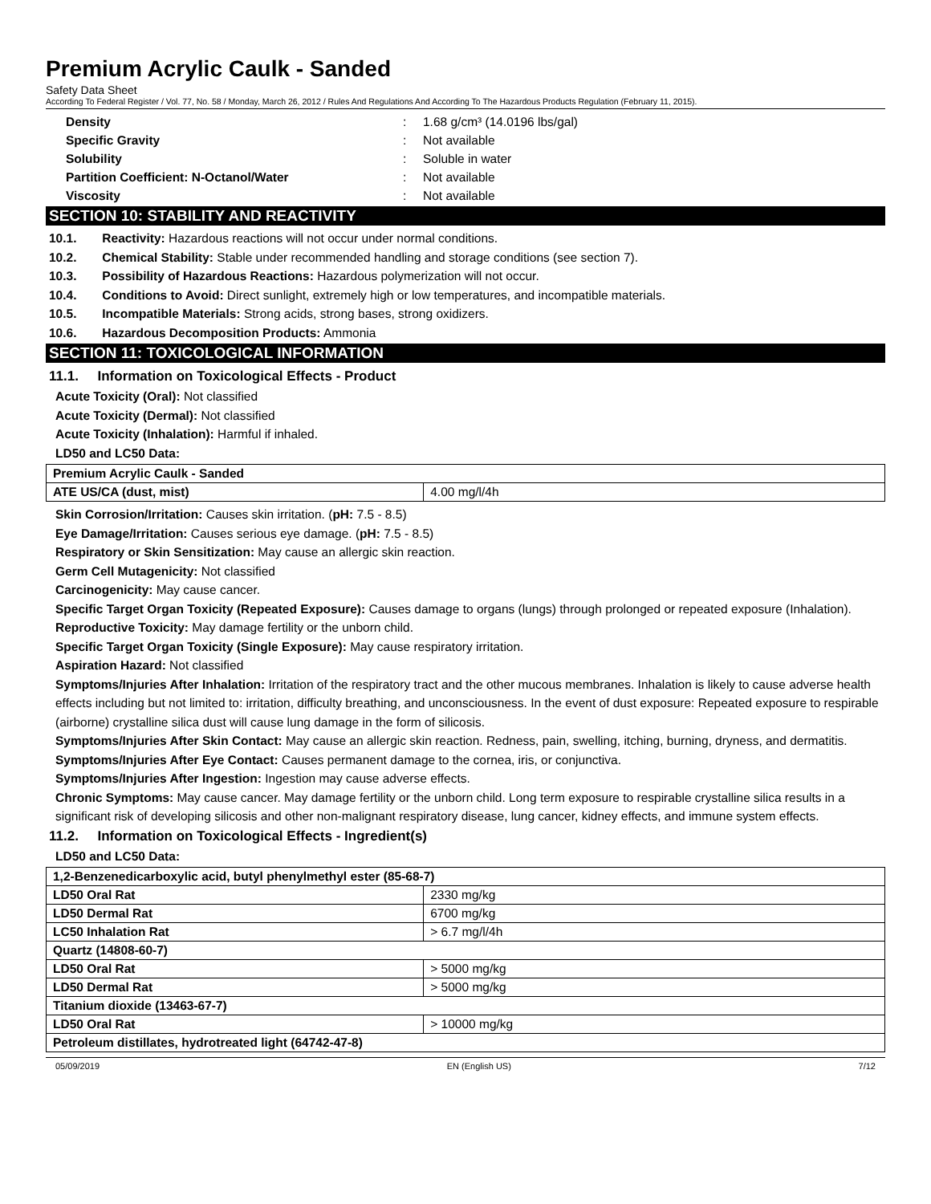Premium Acrylic Caulk - Sanded
Safety Data Sheet
According To Federal Register / Vol. 77, No. 58 / Monday, March 26, 2012 / Rules And Regulations And According To The Hazardous Products Regulation (February 11, 2015).
Density : 1.68 g/cm³ (14.0196 lbs/gal)
Specific Gravity : Not available
Solubility : Soluble in water
Partition Coefficient: N-Octanol/Water : Not available
Viscosity : Not available
SECTION 10: STABILITY AND REACTIVITY
10.1. Reactivity: Hazardous reactions will not occur under normal conditions.
10.2. Chemical Stability: Stable under recommended handling and storage conditions (see section 7).
10.3. Possibility of Hazardous Reactions: Hazardous polymerization will not occur.
10.4. Conditions to Avoid: Direct sunlight, extremely high or low temperatures, and incompatible materials.
10.5. Incompatible Materials: Strong acids, strong bases, strong oxidizers.
10.6. Hazardous Decomposition Products: Ammonia
SECTION 11: TOXICOLOGICAL INFORMATION
11.1. Information on Toxicological Effects - Product
Acute Toxicity (Oral): Not classified
Acute Toxicity (Dermal): Not classified
Acute Toxicity (Inhalation): Harmful if inhaled.
LD50 and LC50 Data:
| Premium Acrylic Caulk - Sanded | |
| ATE US/CA (dust, mist) | 4.00 mg/l/4h |
Skin Corrosion/Irritation: Causes skin irritation. (pH: 7.5 - 8.5)
Eye Damage/Irritation: Causes serious eye damage. (pH: 7.5 - 8.5)
Respiratory or Skin Sensitization: May cause an allergic skin reaction.
Germ Cell Mutagenicity: Not classified
Carcinogenicity: May cause cancer.
Specific Target Organ Toxicity (Repeated Exposure): Causes damage to organs (lungs) through prolonged or repeated exposure (Inhalation).
Reproductive Toxicity: May damage fertility or the unborn child.
Specific Target Organ Toxicity (Single Exposure): May cause respiratory irritation.
Aspiration Hazard: Not classified
Symptoms/Injuries After Inhalation: Irritation of the respiratory tract and the other mucous membranes. Inhalation is likely to cause adverse health effects including but not limited to: irritation, difficulty breathing, and unconsciousness. In the event of dust exposure: Repeated exposure to respirable (airborne) crystalline silica dust will cause lung damage in the form of silicosis.
Symptoms/Injuries After Skin Contact: May cause an allergic skin reaction. Redness, pain, swelling, itching, burning, dryness, and dermatitis.
Symptoms/Injuries After Eye Contact: Causes permanent damage to the cornea, iris, or conjunctiva.
Symptoms/Injuries After Ingestion: Ingestion may cause adverse effects.
Chronic Symptoms: May cause cancer. May damage fertility or the unborn child. Long term exposure to respirable crystalline silica results in a significant risk of developing silicosis and other non-malignant respiratory disease, lung cancer, kidney effects, and immune system effects.
11.2. Information on Toxicological Effects - Ingredient(s)
LD50 and LC50 Data:
| 1,2-Benzenedicarboxylic acid, butyl phenylmethyl ester (85-68-7) | |
| LD50 Oral Rat | 2330 mg/kg |
| LD50 Dermal Rat | 6700 mg/kg |
| LC50 Inhalation Rat | > 6.7 mg/l/4h |
| Quartz (14808-60-7) | |
| LD50 Oral Rat | > 5000 mg/kg |
| LD50 Dermal Rat | > 5000 mg/kg |
| Titanium dioxide (13463-67-7) | |
| LD50 Oral Rat | > 10000 mg/kg |
| Petroleum distillates, hydrotreated light (64742-47-8) | |
05/09/2019 EN (English US) 7/12